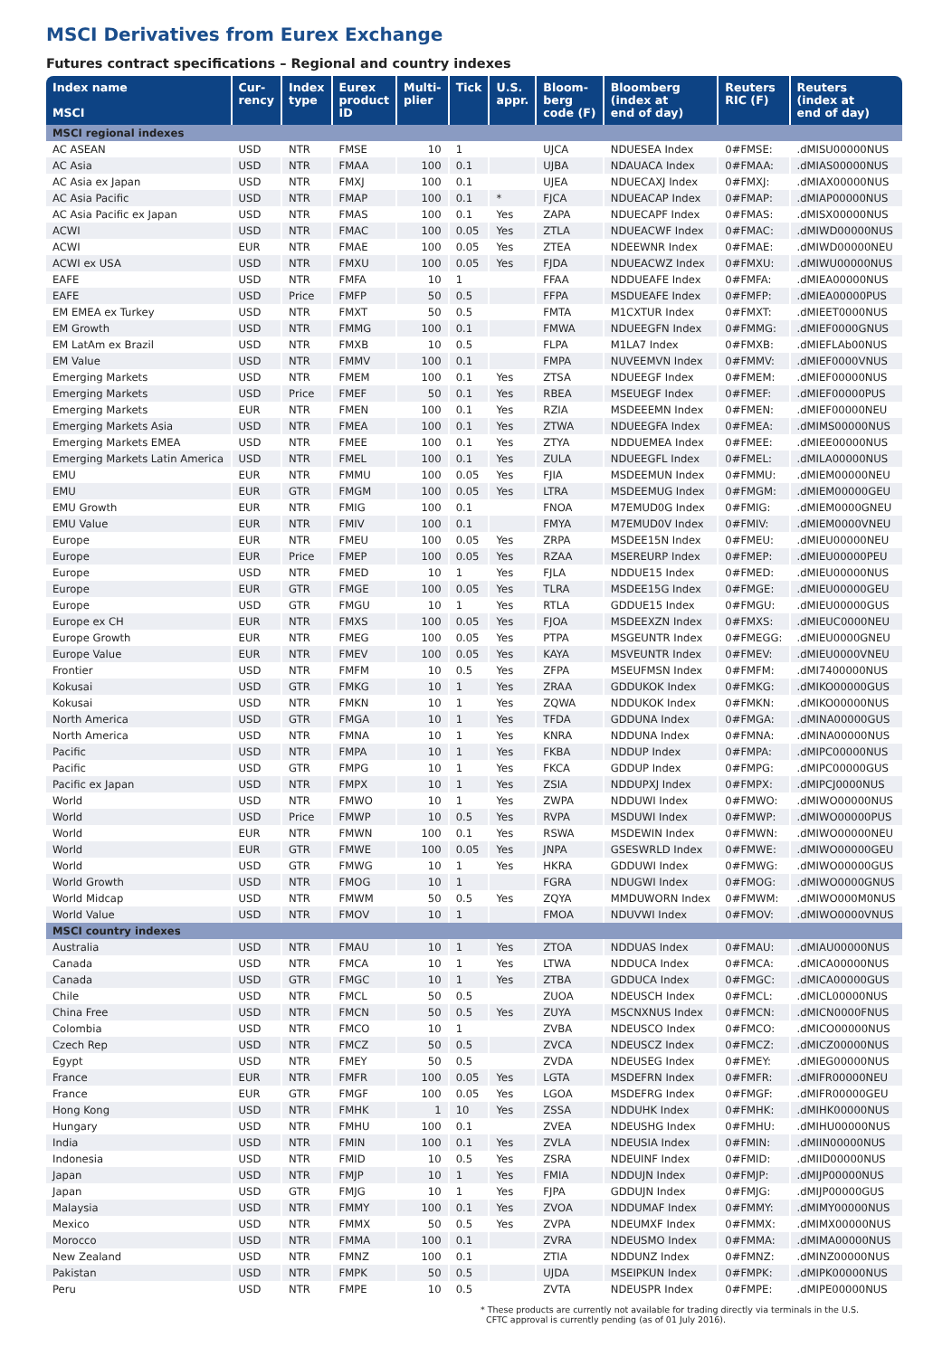MSCI Derivatives from Eurex Exchange
Futures contract specifications – Regional and country indexes
| Index name MSCI | Cur- rency | Index type | Eurex product ID | Multi- plier | Tick | U.S. appr. | Bloom- berg code (F) | Bloomberg (index at end of day) | Reuters RIC (F) | Reuters (index at end of day) |
| --- | --- | --- | --- | --- | --- | --- | --- | --- | --- | --- |
| MSCI regional indexes | | | | | | | | | | |
| AC ASEAN | USD | NTR | FMSE | 10 | 1 | | UJCA | NDUESEA Index | 0#FMSE: | .dMISU00000NUS |
| AC Asia | USD | NTR | FMAA | 100 | 0.1 | | UJBA | NDAUACA Index | 0#FMAA: | .dMIAS00000NUS |
| AC Asia ex Japan | USD | NTR | FMXJ | 100 | 0.1 | | UJEA | NDUECAXJ Index | 0#FMXJ: | .dMIAX00000NUS |
| AC Asia Pacific | USD | NTR | FMAP | 100 | 0.1 | * | FJCA | NDUEACAP Index | 0#FMAP: | .dMIAP00000NUS |
| AC Asia Pacific ex Japan | USD | NTR | FMAS | 100 | 0.1 | Yes | ZAPA | NDUECAPF Index | 0#FMAS: | .dMISX00000NUS |
| ACWI | USD | NTR | FMAC | 100 | 0.05 | Yes | ZTLA | NDUEACWF Index | 0#FMAC: | .dMIWD00000NUS |
| ACWI | EUR | NTR | FMAE | 100 | 0.05 | Yes | ZTEA | NDEEWNR Index | 0#FMAE: | .dMIWD00000NEU |
| ACWI ex USA | USD | NTR | FMXU | 100 | 0.05 | Yes | FJDA | NDUEACWZ Index | 0#FMXU: | .dMIWU00000NUS |
| EAFE | USD | NTR | FMFA | 10 | 1 | | FFAA | NDDUEAFE Index | 0#FMFA: | .dMIEA00000NUS |
| EAFE | USD | Price | FMFP | 50 | 0.5 | | FFPA | MSDUEAFE Index | 0#FMFP: | .dMIEA00000PUS |
| EM EMEA ex Turkey | USD | NTR | FMXT | 50 | 0.5 | | FMTA | M1CXTUR Index | 0#FMXT: | .dMIEET0000NUS |
| EM Growth | USD | NTR | FMMG | 100 | 0.1 | | FMWA | NDUEEGFN Index | 0#FMMG: | .dMIEF0000GNUS |
| EM LatAm ex Brazil | USD | NTR | FMXB | 10 | 0.5 | | FLPA | M1LA7 Index | 0#FMXB: | .dMIEFLAb00NUS |
| EM Value | USD | NTR | FMMV | 100 | 0.1 | | FMPA | NUVEEMVN Index | 0#FMMV: | .dMIEF0000VNUS |
| Emerging Markets | USD | NTR | FMEM | 100 | 0.1 | Yes | ZTSA | NDUEEGF Index | 0#FMEM: | .dMIEF00000NUS |
| Emerging Markets | USD | Price | FMEF | 50 | 0.1 | Yes | RBEA | MSEUEGF Index | 0#FMEF: | .dMIEF00000PUS |
| Emerging Markets | EUR | NTR | FMEN | 100 | 0.1 | Yes | RZIA | MSDEEEMN Index | 0#FMEN: | .dMIEF00000NEU |
| Emerging Markets Asia | USD | NTR | FMEA | 100 | 0.1 | Yes | ZTWA | NDUEEGFA Index | 0#FMEA: | .dMIMS00000NUS |
| Emerging Markets EMEA | USD | NTR | FMEE | 100 | 0.1 | Yes | ZTYA | NDDUEMEA Index | 0#FMEE: | .dMIEE00000NUS |
| Emerging Markets Latin America | USD | NTR | FMEL | 100 | 0.1 | Yes | ZULA | NDUEEGFL Index | 0#FMEL: | .dMILA00000NUS |
| EMU | EUR | NTR | FMMU | 100 | 0.05 | Yes | FJIA | MSDEEMUN Index | 0#FMMU: | .dMIEM00000NEU |
| EMU | EUR | GTR | FMGM | 100 | 0.05 | Yes | LTRA | MSDEEMUG Index | 0#FMGM: | .dMIEM00000GEU |
| EMU Growth | EUR | NTR | FMIG | 100 | 0.1 | | FNOA | M7EMUD0G Index | 0#FMIG: | .dMIEM0000GNEU |
| EMU Value | EUR | NTR | FMIV | 100 | 0.1 | | FMYA | M7EMUD0V Index | 0#FMIV: | .dMIEM0000VNEU |
| Europe | EUR | NTR | FMEU | 100 | 0.05 | Yes | ZRPA | MSDEE15N Index | 0#FMEU: | .dMIEU00000NEU |
| Europe | EUR | Price | FMEP | 100 | 0.05 | Yes | RZAA | MSEREURP Index | 0#FMEP: | .dMIEU00000PEU |
| Europe | USD | NTR | FMED | 10 | 1 | Yes | FJLA | NDDUE15 Index | 0#FMED: | .dMIEU00000NUS |
| Europe | EUR | GTR | FMGE | 100 | 0.05 | Yes | TLRA | MSDEE15G Index | 0#FMGE: | .dMIEU00000GEU |
| Europe | USD | GTR | FMGU | 10 | 1 | Yes | RTLA | GDDUE15 Index | 0#FMGU: | .dMIEU00000GUS |
| Europe ex CH | EUR | NTR | FMXS | 100 | 0.05 | Yes | FJOA | MSDEEXZN Index | 0#FMXS: | .dMIEUC0000NEU |
| Europe Growth | EUR | NTR | FMEG | 100 | 0.05 | Yes | PTPA | MSGEUNTR Index | 0#FMEGG: | .dMIEU0000GNEU |
| Europe Value | EUR | NTR | FMEV | 100 | 0.05 | Yes | KAYA | MSVEUNTR Index | 0#FMEV: | .dMIEU0000VNEU |
| Frontier | USD | NTR | FMFM | 10 | 0.5 | Yes | ZFPA | MSEUFMSN Index | 0#FMFM: | .dMI7400000NUS |
| Kokusai | USD | GTR | FMKG | 10 | 1 | Yes | ZRAA | GDDUKOK Index | 0#FMKG: | .dMIKO00000GUS |
| Kokusai | USD | NTR | FMKN | 10 | 1 | Yes | ZQWA | NDDUKOK Index | 0#FMKN: | .dMIKO00000NUS |
| North America | USD | GTR | FMGA | 10 | 1 | Yes | TFDA | GDDUNA Index | 0#FMGA: | .dMINA00000GUS |
| North America | USD | NTR | FMNA | 10 | 1 | Yes | KNRA | NDDUNA Index | 0#FMNA: | .dMINA00000NUS |
| Pacific | USD | NTR | FMPA | 10 | 1 | Yes | FKBA | NDDUP Index | 0#FMPA: | .dMIPC00000NUS |
| Pacific | USD | GTR | FMPG | 10 | 1 | Yes | FKCA | GDDUP Index | 0#FMPG: | .dMIPC00000GUS |
| Pacific ex Japan | USD | NTR | FMPX | 10 | 1 | Yes | ZSIA | NDDUPXJ Index | 0#FMPX: | .dMIPCJ0000NUS |
| World | USD | NTR | FMWO | 10 | 1 | Yes | ZWPA | NDDUWI Index | 0#FMWO: | .dMIWO00000NUS |
| World | USD | Price | FMWP | 10 | 0.5 | Yes | RVPA | MSDUWI Index | 0#FMWP: | .dMIWO00000PUS |
| World | EUR | NTR | FMWN | 100 | 0.1 | Yes | RSWA | MSDEWIN Index | 0#FMWN: | .dMIWO00000NEU |
| World | EUR | GTR | FMWE | 100 | 0.05 | Yes | JNPA | GSESWRLD Index | 0#FMWE: | .dMIWO00000GEU |
| World | USD | GTR | FMWG | 10 | 1 | Yes | HKRA | GDDUWI Index | 0#FMWG: | .dMIWO00000GUS |
| World Growth | USD | NTR | FMOG | 10 | 1 | | FGRA | NDUGWI Index | 0#FMOG: | .dMIWO0000GNUS |
| World Midcap | USD | NTR | FMWM | 50 | 0.5 | Yes | ZQYA | MMDUWORN Index | 0#FMWM: | .dMIWO000M0NUS |
| World Value | USD | NTR | FMOV | 10 | 1 | | FMOA | NDUVWI Index | 0#FMOV: | .dMIWO0000VNUS |
| MSCI country indexes | | | | | | | | | | |
| Australia | USD | NTR | FMAU | 10 | 1 | Yes | ZTOA | NDDUAS Index | 0#FMAU: | .dMIAU00000NUS |
| Canada | USD | NTR | FMCA | 10 | 1 | Yes | LTWA | NDDUCA Index | 0#FMCA: | .dMICA00000NUS |
| Canada | USD | GTR | FMGC | 10 | 1 | Yes | ZTBA | GDDUCA Index | 0#FMGC: | .dMICA00000GUS |
| Chile | USD | NTR | FMCL | 50 | 0.5 | | ZUOA | NDEUSCH Index | 0#FMCL: | .dMICL00000NUS |
| China Free | USD | NTR | FMCN | 50 | 0.5 | Yes | ZUYA | MSCNXNUS Index | 0#FMCN: | .dMICN0000FNUS |
| Colombia | USD | NTR | FMCO | 10 | 1 | | ZVBA | NDEUSCO Index | 0#FMCO: | .dMICO00000NUS |
| Czech Rep | USD | NTR | FMCZ | 50 | 0.5 | | ZVCA | NDEUSCZ Index | 0#FMCZ: | .dMICZ00000NUS |
| Egypt | USD | NTR | FMEY | 50 | 0.5 | | ZVDA | NDEUSEG Index | 0#FMEY: | .dMIEG00000NUS |
| France | EUR | NTR | FMFR | 100 | 0.05 | Yes | LGTA | MSDEFRN Index | 0#FMFR: | .dMIFR00000NEU |
| France | EUR | GTR | FMGF | 100 | 0.05 | Yes | LGOA | MSDEFRG Index | 0#FMGF: | .dMIFR00000GEU |
| Hong Kong | USD | NTR | FMHK | 1 | 10 | Yes | ZSSA | NDDUHK Index | 0#FMHK: | .dMIHK00000NUS |
| Hungary | USD | NTR | FMHU | 100 | 0.1 | | ZVEA | NDEUSHG Index | 0#FMHU: | .dMIHU00000NUS |
| India | USD | NTR | FMIN | 100 | 0.1 | Yes | ZVLA | NDEUSIA Index | 0#FMIN: | .dMIIN00000NUS |
| Indonesia | USD | NTR | FMID | 10 | 0.5 | Yes | ZSRA | NDEUINF Index | 0#FMID: | .dMIID00000NUS |
| Japan | USD | NTR | FMJP | 10 | 1 | Yes | FMIA | NDDUJN Index | 0#FMJP: | .dMIJP00000NUS |
| Japan | USD | GTR | FMJG | 10 | 1 | Yes | FJPA | GDDUJN Index | 0#FMJG: | .dMIJP00000GUS |
| Malaysia | USD | NTR | FMMY | 100 | 0.1 | Yes | ZVOA | NDDUMAF Index | 0#FMMY: | .dMIMY00000NUS |
| Mexico | USD | NTR | FMMX | 50 | 0.5 | Yes | ZVPA | NDEUMXF Index | 0#FMMX: | .dMIMX00000NUS |
| Morocco | USD | NTR | FMMA | 100 | 0.1 | | ZVRA | NDEUSMO Index | 0#FMMA: | .dMIMA00000NUS |
| New Zealand | USD | NTR | FMNZ | 100 | 0.1 | | ZTIA | NDDUNZ Index | 0#FMNZ: | .dMINZ00000NUS |
| Pakistan | USD | NTR | FMPK | 50 | 0.5 | | UJDA | MSEIPKUN Index | 0#FMPK: | .dMIPK00000NUS |
| Peru | USD | NTR | FMPE | 10 | 0.5 | | ZVTA | NDEUSPR Index | 0#FMPE: | .dMIPE00000NUS |
* These products are currently not available for trading directly via terminals in the U.S.
CFTC approval is currently pending (as of 01 July 2016).